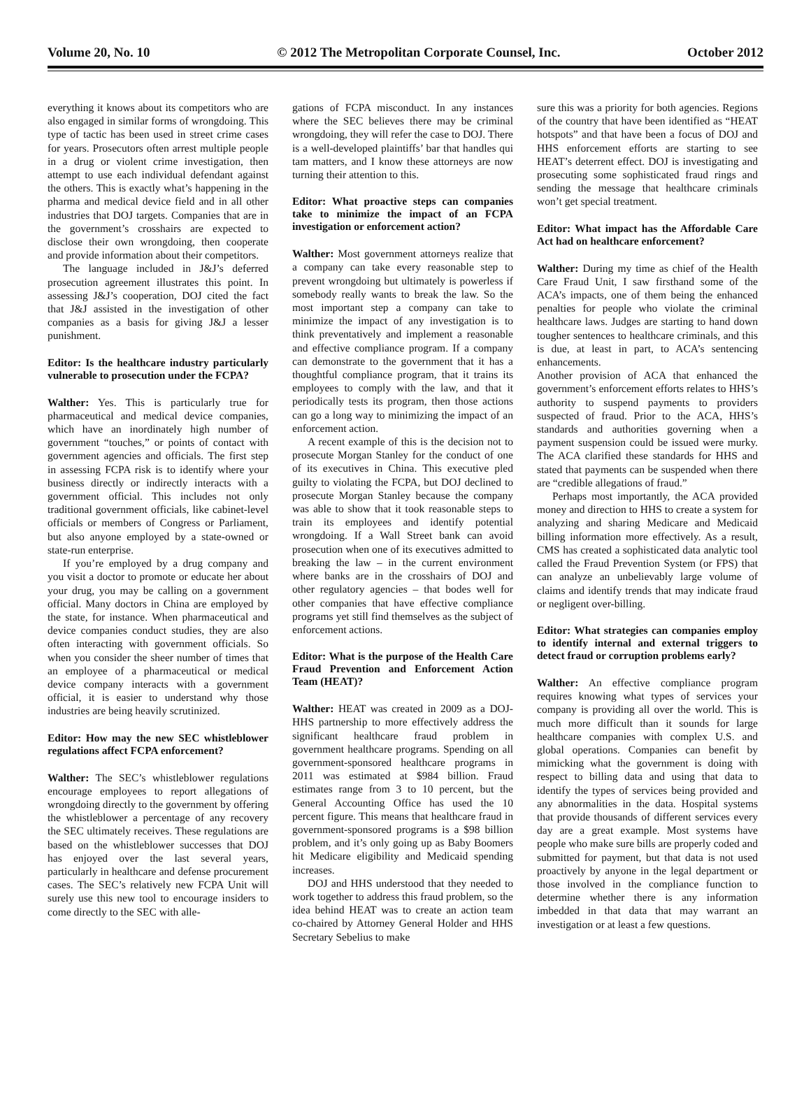Volume 20, No. 10 © 2012 The Metropolitan Corporate Counsel, Inc. October 2012
everything it knows about its competitors who are also engaged in similar forms of wrongdoing. This type of tactic has been used in street crime cases for years. Prosecutors often arrest multiple people in a drug or violent crime investigation, then attempt to use each individual defendant against the others. This is exactly what’s happening in the pharma and medical device field and in all other industries that DOJ targets. Companies that are in the government’s crosshairs are expected to disclose their own wrongdoing, then cooperate and provide information about their competitors.
The language included in J&J’s deferred prosecution agreement illustrates this point. In assessing J&J’s cooperation, DOJ cited the fact that J&J assisted in the investigation of other companies as a basis for giving J&J a lesser punishment.
Editor: Is the healthcare industry particularly vulnerable to prosecution under the FCPA?
Walther: Yes. This is particularly true for pharmaceutical and medical device companies, which have an inordinately high number of government “touches,” or points of contact with government agencies and officials. The first step in assessing FCPA risk is to identify where your business directly or indirectly interacts with a government official. This includes not only traditional government officials, like cabinet-level officials or members of Congress or Parliament, but also anyone employed by a state-owned or state-run enterprise.
If you’re employed by a drug company and you visit a doctor to promote or educate her about your drug, you may be calling on a government official. Many doctors in China are employed by the state, for instance. When pharmaceutical and device companies conduct studies, they are also often interacting with government officials. So when you consider the sheer number of times that an employee of a pharmaceutical or medical device company interacts with a government official, it is easier to understand why those industries are being heavily scrutinized.
Editor: How may the new SEC whistleblower regulations affect FCPA enforcement?
Walther: The SEC’s whistleblower regulations encourage employees to report allegations of wrongdoing directly to the government by offering the whistleblower a percentage of any recovery the SEC ultimately receives. These regulations are based on the whistleblower successes that DOJ has enjoyed over the last several years, particularly in healthcare and defense procurement cases. The SEC’s relatively new FCPA Unit will surely use this new tool to encourage insiders to come directly to the SEC with alle-
gations of FCPA misconduct. In any instances where the SEC believes there may be criminal wrongdoing, they will refer the case to DOJ. There is a well-developed plaintiffs’ bar that handles qui tam matters, and I know these attorneys are now turning their attention to this.
Editor: What proactive steps can companies take to minimize the impact of an FCPA investigation or enforcement action?
Walther: Most government attorneys realize that a company can take every reasonable step to prevent wrongdoing but ultimately is powerless if somebody really wants to break the law. So the most important step a company can take to minimize the impact of any investigation is to think preventatively and implement a reasonable and effective compliance program. If a company can demonstrate to the government that it has a thoughtful compliance program, that it trains its employees to comply with the law, and that it periodically tests its program, then those actions can go a long way to minimizing the impact of an enforcement action.
A recent example of this is the decision not to prosecute Morgan Stanley for the conduct of one of its executives in China. This executive pled guilty to violating the FCPA, but DOJ declined to prosecute Morgan Stanley because the company was able to show that it took reasonable steps to train its employees and identify potential wrongdoing. If a Wall Street bank can avoid prosecution when one of its executives admitted to breaking the law – in the current environment where banks are in the crosshairs of DOJ and other regulatory agencies – that bodes well for other companies that have effective compliance programs yet still find themselves as the subject of enforcement actions.
Editor: What is the purpose of the Health Care Fraud Prevention and Enforcement Action Team (HEAT)?
Walther: HEAT was created in 2009 as a DOJ-HHS partnership to more effectively address the significant healthcare fraud problem in government healthcare programs. Spending on all government-sponsored healthcare programs in 2011 was estimated at $984 billion. Fraud estimates range from 3 to 10 percent, but the General Accounting Office has used the 10 percent figure. This means that healthcare fraud in government-sponsored programs is a $98 billion problem, and it’s only going up as Baby Boomers hit Medicare eligibility and Medicaid spending increases.
DOJ and HHS understood that they needed to work together to address this fraud problem, so the idea behind HEAT was to create an action team co-chaired by Attorney General Holder and HHS Secretary Sebelius to make
sure this was a priority for both agencies. Regions of the country that have been identified as “HEAT hotspots” and that have been a focus of DOJ and HHS enforcement efforts are starting to see HEAT’s deterrent effect. DOJ is investigating and prosecuting some sophisticated fraud rings and sending the message that healthcare criminals won’t get special treatment.
Editor: What impact has the Affordable Care Act had on healthcare enforcement?
Walther: During my time as chief of the Health Care Fraud Unit, I saw firsthand some of the ACA’s impacts, one of them being the enhanced penalties for people who violate the criminal healthcare laws. Judges are starting to hand down tougher sentences to healthcare criminals, and this is due, at least in part, to ACA’s sentencing enhancements.
Another provision of ACA that enhanced the government’s enforcement efforts relates to HHS’s authority to suspend payments to providers suspected of fraud. Prior to the ACA, HHS’s standards and authorities governing when a payment suspension could be issued were murky. The ACA clarified these standards for HHS and stated that payments can be suspended when there are “credible allegations of fraud.”
Perhaps most importantly, the ACA provided money and direction to HHS to create a system for analyzing and sharing Medicare and Medicaid billing information more effectively. As a result, CMS has created a sophisticated data analytic tool called the Fraud Prevention System (or FPS) that can analyze an unbelievably large volume of claims and identify trends that may indicate fraud or negligent over-billing.
Editor: What strategies can companies employ to identify internal and external triggers to detect fraud or corruption problems early?
Walther: An effective compliance program requires knowing what types of services your company is providing all over the world. This is much more difficult than it sounds for large healthcare companies with complex U.S. and global operations. Companies can benefit by mimicking what the government is doing with respect to billing data and using that data to identify the types of services being provided and any abnormalities in the data. Hospital systems that provide thousands of different services every day are a great example. Most systems have people who make sure bills are properly coded and submitted for payment, but that data is not used proactively by anyone in the legal department or those involved in the compliance function to determine whether there is any information imbedded in that data that may warrant an investigation or at least a few questions.